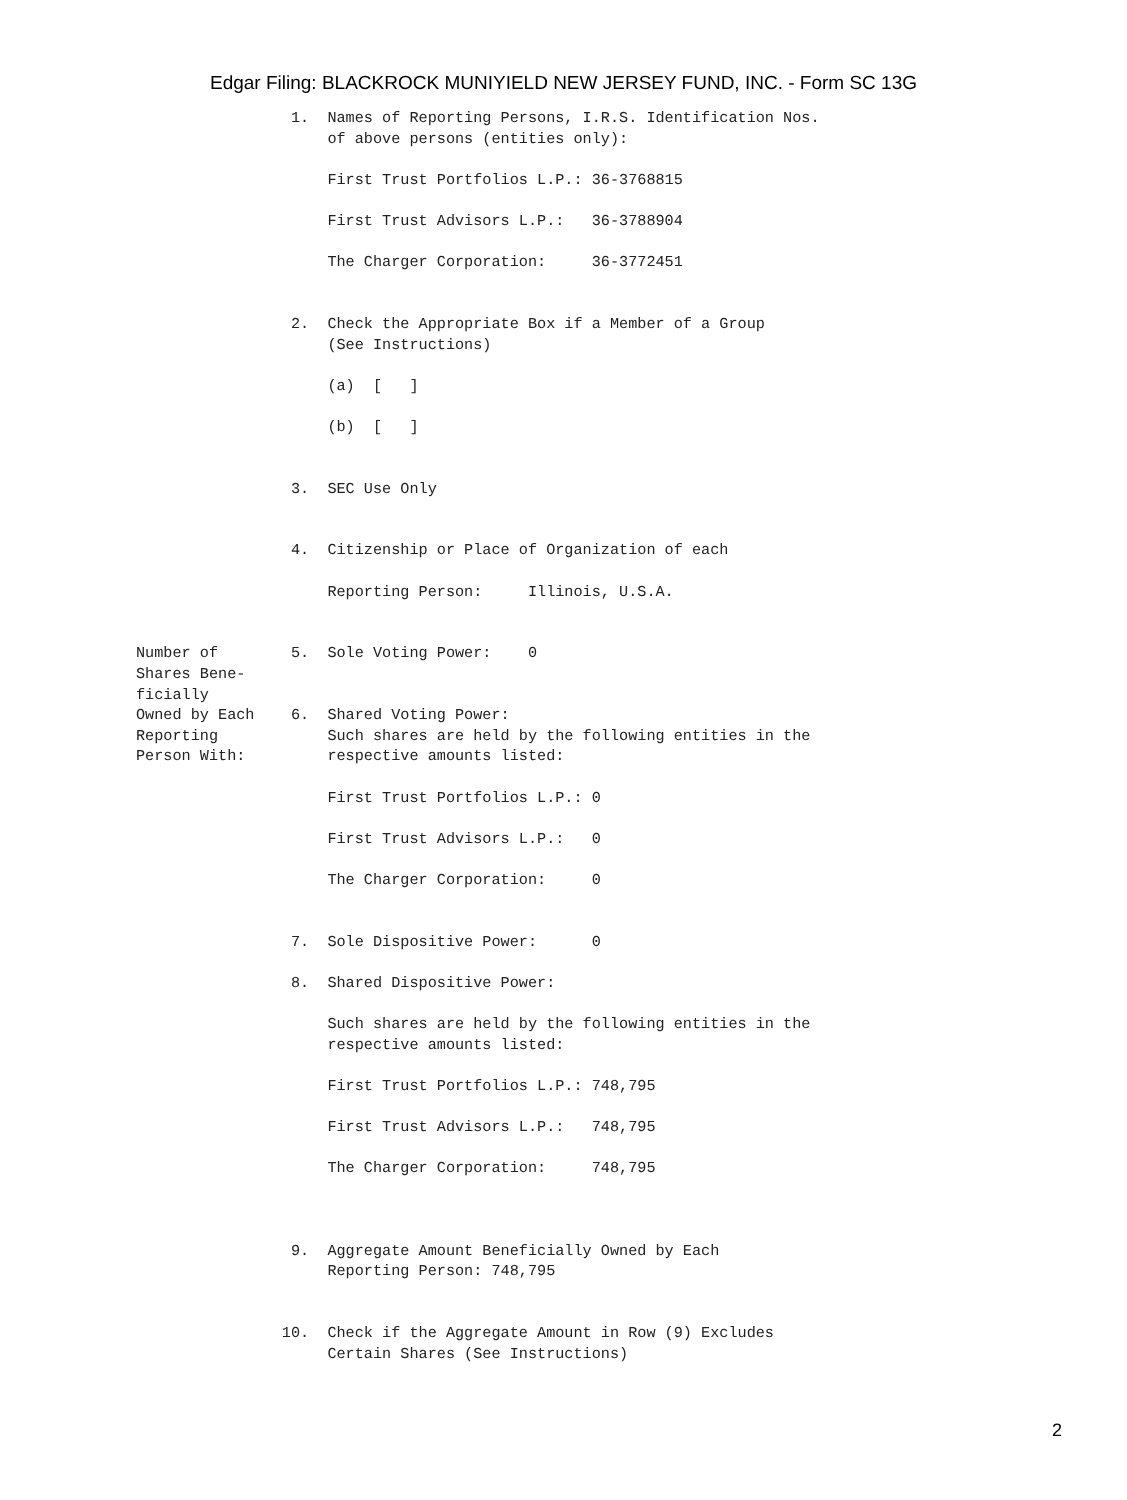Edgar Filing: BLACKROCK MUNIYIELD NEW JERSEY FUND, INC. - Form SC 13G
                 1.  Names of Reporting Persons, I.R.S. Identification Nos.
                     of above persons (entities only):

                     First Trust Portfolios L.P.: 36-3768815

                     First Trust Advisors L.P.:   36-3788904

                     The Charger Corporation:     36-3772451


                 2.  Check the Appropriate Box if a Member of a Group
                     (See Instructions)

                     (a)  [   ]

                     (b)  [   ]


                 3.  SEC Use Only


                 4.  Citizenship or Place of Organization of each

                     Reporting Person:     Illinois, U.S.A.


Number of        5.  Sole Voting Power:    0
Shares Bene-
ficially
Owned by Each    6.  Shared Voting Power:
Reporting            Such shares are held by the following entities in the
Person With:         respective amounts listed:

                     First Trust Portfolios L.P.: 0

                     First Trust Advisors L.P.:   0

                     The Charger Corporation:     0


                 7.  Sole Dispositive Power:      0

                 8.  Shared Dispositive Power:

                     Such shares are held by the following entities in the
                     respective amounts listed:

                     First Trust Portfolios L.P.: 748,795

                     First Trust Advisors L.P.:   748,795

                     The Charger Corporation:     748,795



                 9.  Aggregate Amount Beneficially Owned by Each
                     Reporting Person: 748,795


                10.  Check if the Aggregate Amount in Row (9) Excludes
                     Certain Shares (See Instructions)
2